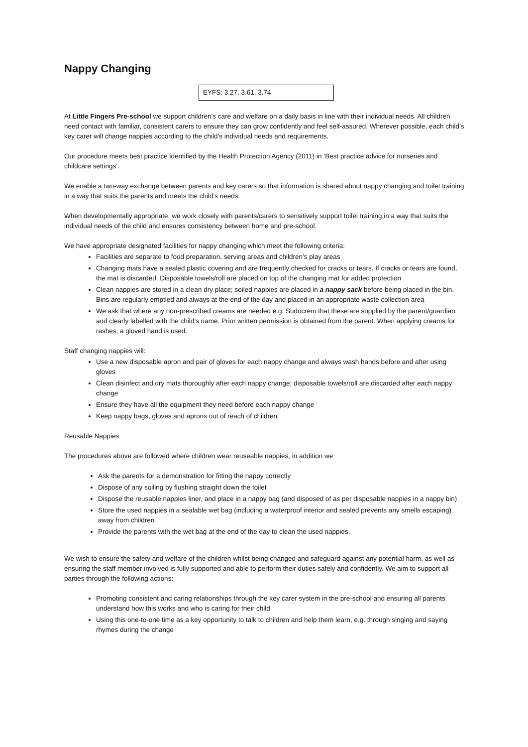Nappy Changing
EYFS: 3.27, 3.61, 3.74
At Little Fingers Pre-school we support children’s care and welfare on a daily basis in line with their individual needs. All children need contact with familiar, consistent carers to ensure they can grow confidently and feel self-assured. Wherever possible, each child’s key carer will change nappies according to the child’s individual needs and requirements.
Our procedure meets best practice identified by the Health Protection Agency (2011) in ‘Best practice advice for nurseries and childcare settings’.
We enable a two-way exchange between parents and key carers so that information is shared about nappy changing and toilet training in a way that suits the parents and meets the child’s needs.
When developmentally appropriate, we work closely with parents/carers to sensitively support toilet training in a way that suits the individual needs of the child and ensures consistency between home and pre-school.
We have appropriate designated facilities for nappy changing which meet the following criteria:
Facilities are separate to food preparation, serving areas and children’s play areas
Changing mats have a sealed plastic covering and are frequently checked for cracks or tears. If cracks or tears are found, the mat is discarded. Disposable towels/roll are placed on top of the changing mat for added protection
Clean nappies are stored in a clean dry place; soiled nappies are placed in a nappy sack before being placed in the bin. Bins are regularly emptied and always at the end of the day and placed in an appropriate waste collection area
We ask that where any non-prescribed creams are needed e.g. Sudocrem that these are supplied by the parent/guardian and clearly labelled with the child’s name. Prior written permission is obtained from the parent. When applying creams for rashes, a gloved hand is used.
Staff changing nappies will:
Use a new disposable apron and pair of gloves for each nappy change and always wash hands before and after using gloves
Clean disinfect and dry mats thoroughly after each nappy change; disposable towels/roll are discarded after each nappy change
Ensure they have all the equipment they need before each nappy change
Keep nappy bags, gloves and aprons out of reach of children.
Reusable Nappies
The procedures above are followed where children wear reuseable nappies, in addition we:
Ask the parents for a demonstration for fitting the nappy correctly
Dispose of any soiling by flushing straight down the toilet
Dispose the reusable nappies liner, and place in a nappy bag (and disposed of as per disposable nappies in a nappy bin)
Store the used nappies in a sealable wet bag (including a waterproof interior and sealed prevents any smells escaping) away from children
Provide the parents with the wet bag at the end of the day to clean the used nappies.
We wish to ensure the safety and welfare of the children whilst being changed and safeguard against any potential harm, as well as ensuring the staff member involved is fully supported and able to perform their duties safely and confidently. We aim to support all parties through the following actions:
Promoting consistent and caring relationships through the key carer system in the pre-school and ensuring all parents understand how this works and who is caring for their child
Using this one-to-one time as a key opportunity to talk to children and help them learn, e.g. through singing and saying rhymes during the change